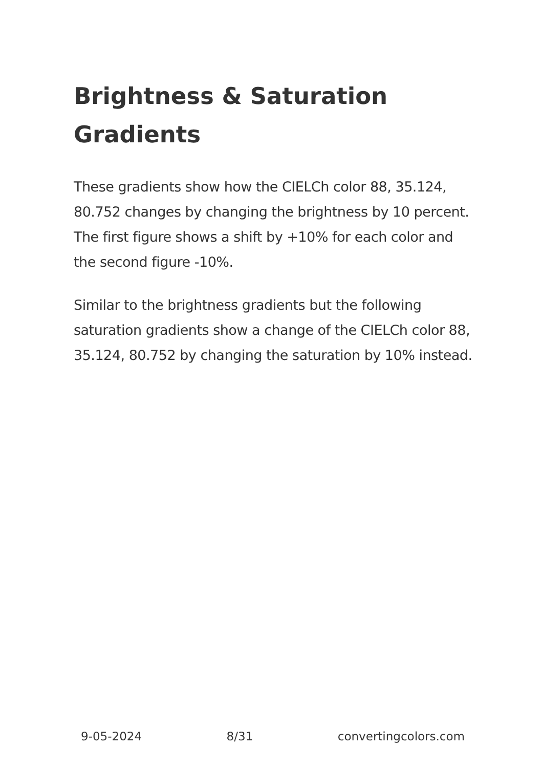Brightness & Saturation Gradients
These gradients show how the CIELCh color 88, 35.124, 80.752 changes by changing the brightness by 10 percent. The first figure shows a shift by +10% for each color and the second figure -10%.
Similar to the brightness gradients but the following saturation gradients show a change of the CIELCh color 88, 35.124, 80.752 by changing the saturation by 10% instead.
9-05-2024 8/31 convertingcolors.com